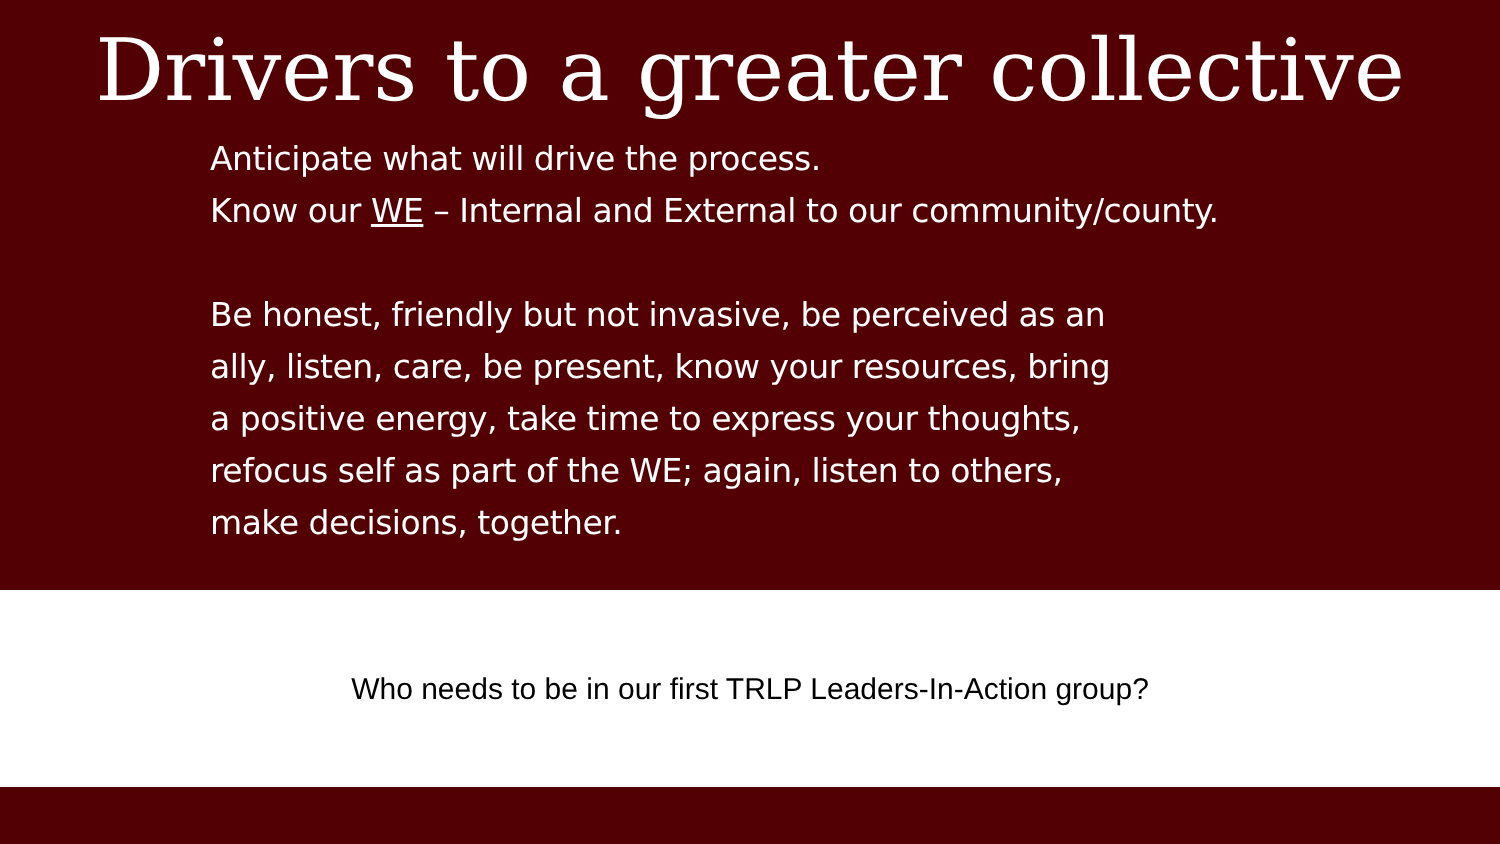Drivers to a greater collective
Anticipate what will drive the process.
Know our WE – Internal and External to our community/county.
Be honest, friendly but not invasive, be perceived as an
ally, listen, care, be present, know your resources, bring
a positive energy, take time to express your thoughts,
refocus self as part of the WE; again, listen to others,
make decisions, together.
Who needs to be in our first TRLP Leaders-In-Action group?